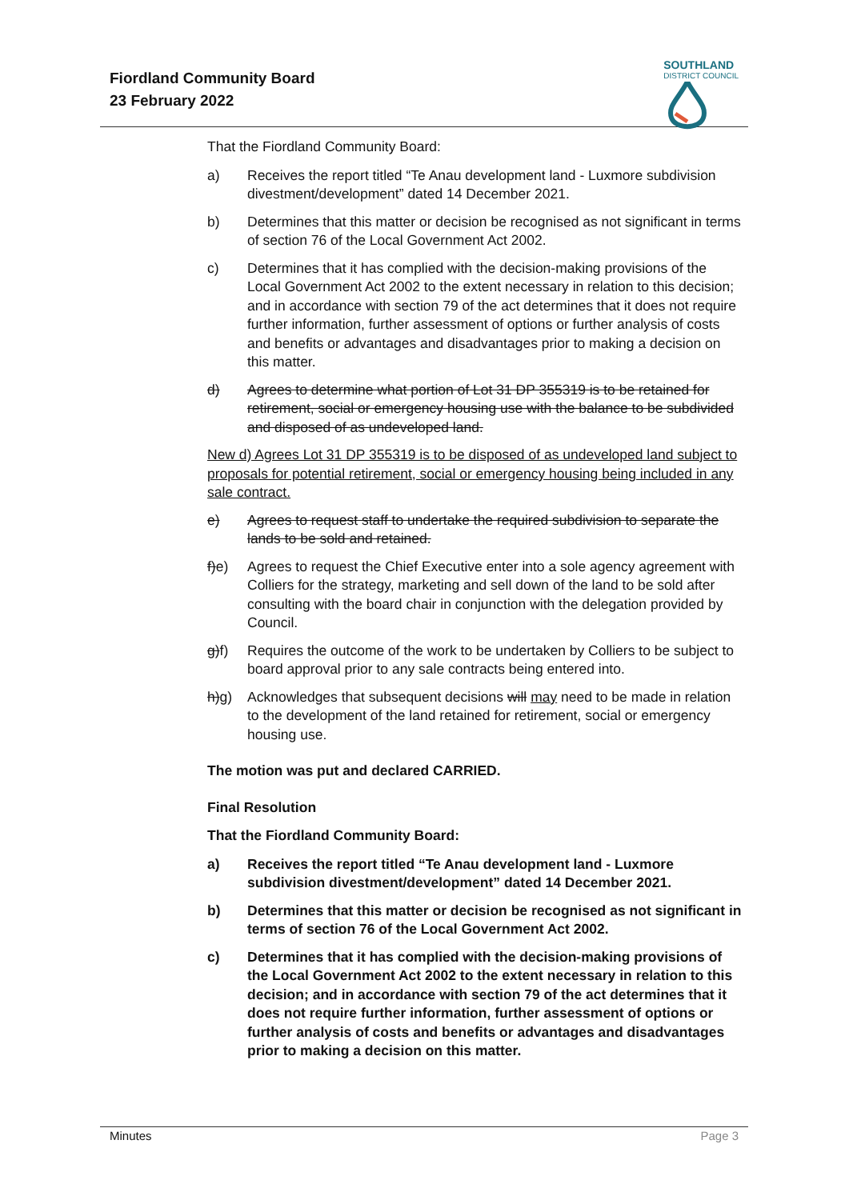Fiordland Community Board
23 February 2022
SOUTHLAND
DISTRICT COUNCIL
That the Fiordland Community Board:
a) Receives the report titled “Te Anau development land - Luxmore subdivision divestment/development” dated 14 December 2021.
b) Determines that this matter or decision be recognised as not significant in terms of section 76 of the Local Government Act 2002.
c) Determines that it has complied with the decision-making provisions of the Local Government Act 2002 to the extent necessary in relation to this decision; and in accordance with section 79 of the act determines that it does not require further information, further assessment of options or further analysis of costs and benefits or advantages and disadvantages prior to making a decision on this matter.
d) Agrees to determine what portion of Lot 31 DP 355319 is to be retained for retirement, social or emergency housing use with the balance to be subdivided and disposed of as undeveloped land.
New d) Agrees Lot 31 DP 355319 is to be disposed of as undeveloped land subject to proposals for potential retirement, social or emergency housing being included in any sale contract.
e) Agrees to request staff to undertake the required subdivision to separate the lands to be sold and retained.
f)e) Agrees to request the Chief Executive enter into a sole agency agreement with Colliers for the strategy, marketing and sell down of the land to be sold after consulting with the board chair in conjunction with the delegation provided by Council.
g)f) Requires the outcome of the work to be undertaken by Colliers to be subject to board approval prior to any sale contracts being entered into.
h)g) Acknowledges that subsequent decisions will may need to be made in relation to the development of the land retained for retirement, social or emergency housing use.
The motion was put and declared CARRIED.
Final Resolution
That the Fiordland Community Board:
a) Receives the report titled “Te Anau development land - Luxmore subdivision divestment/development” dated 14 December 2021.
b) Determines that this matter or decision be recognised as not significant in terms of section 76 of the Local Government Act 2002.
c) Determines that it has complied with the decision-making provisions of the Local Government Act 2002 to the extent necessary in relation to this decision; and in accordance with section 79 of the act determines that it does not require further information, further assessment of options or further analysis of costs and benefits or advantages and disadvantages prior to making a decision on this matter.
Minutes Page 3